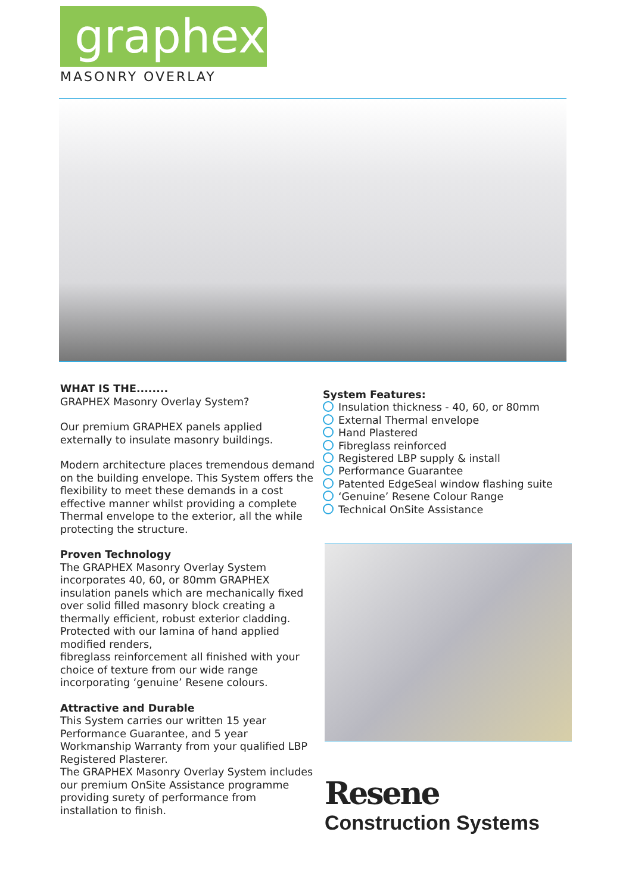graphex
MASONRY OVERLAY
WHAT IS THE........
GRAPHEX Masonry Overlay System?
Our premium GRAPHEX panels applied externally to insulate masonry buildings.
Modern architecture places tremendous demand on the building envelope. This System offers the flexibility to meet these demands in a cost effective manner whilst providing a complete Thermal envelope to the exterior, all the while protecting the structure.
Proven Technology
The GRAPHEX Masonry Overlay System incorporates 40, 60, or 80mm GRAPHEX insulation panels which are mechanically fixed over solid filled masonry block creating a thermally efficient, robust exterior cladding.
Protected with our lamina of hand applied modified renders,
fibreglass reinforcement all finished with your choice of texture from our wide range incorporating ‘genuine’ Resene colours.
Attractive and Durable
This System carries our written 15 year Performance Guarantee, and 5 year Workmanship Warranty from your qualified LBP Registered Plasterer.
The GRAPHEX Masonry Overlay System includes our premium OnSite Assistance programme providing surety of performance from installation to finish.
System Features:
Insulation thickness - 40, 60, or 80mm
External Thermal envelope
Hand Plastered
Fibreglass reinforced
Registered LBP supply & install
Performance Guarantee
Patented EdgeSeal window flashing suite
‘Genuine’ Resene Colour Range
Technical OnSite Assistance
Resene
Construction Systems